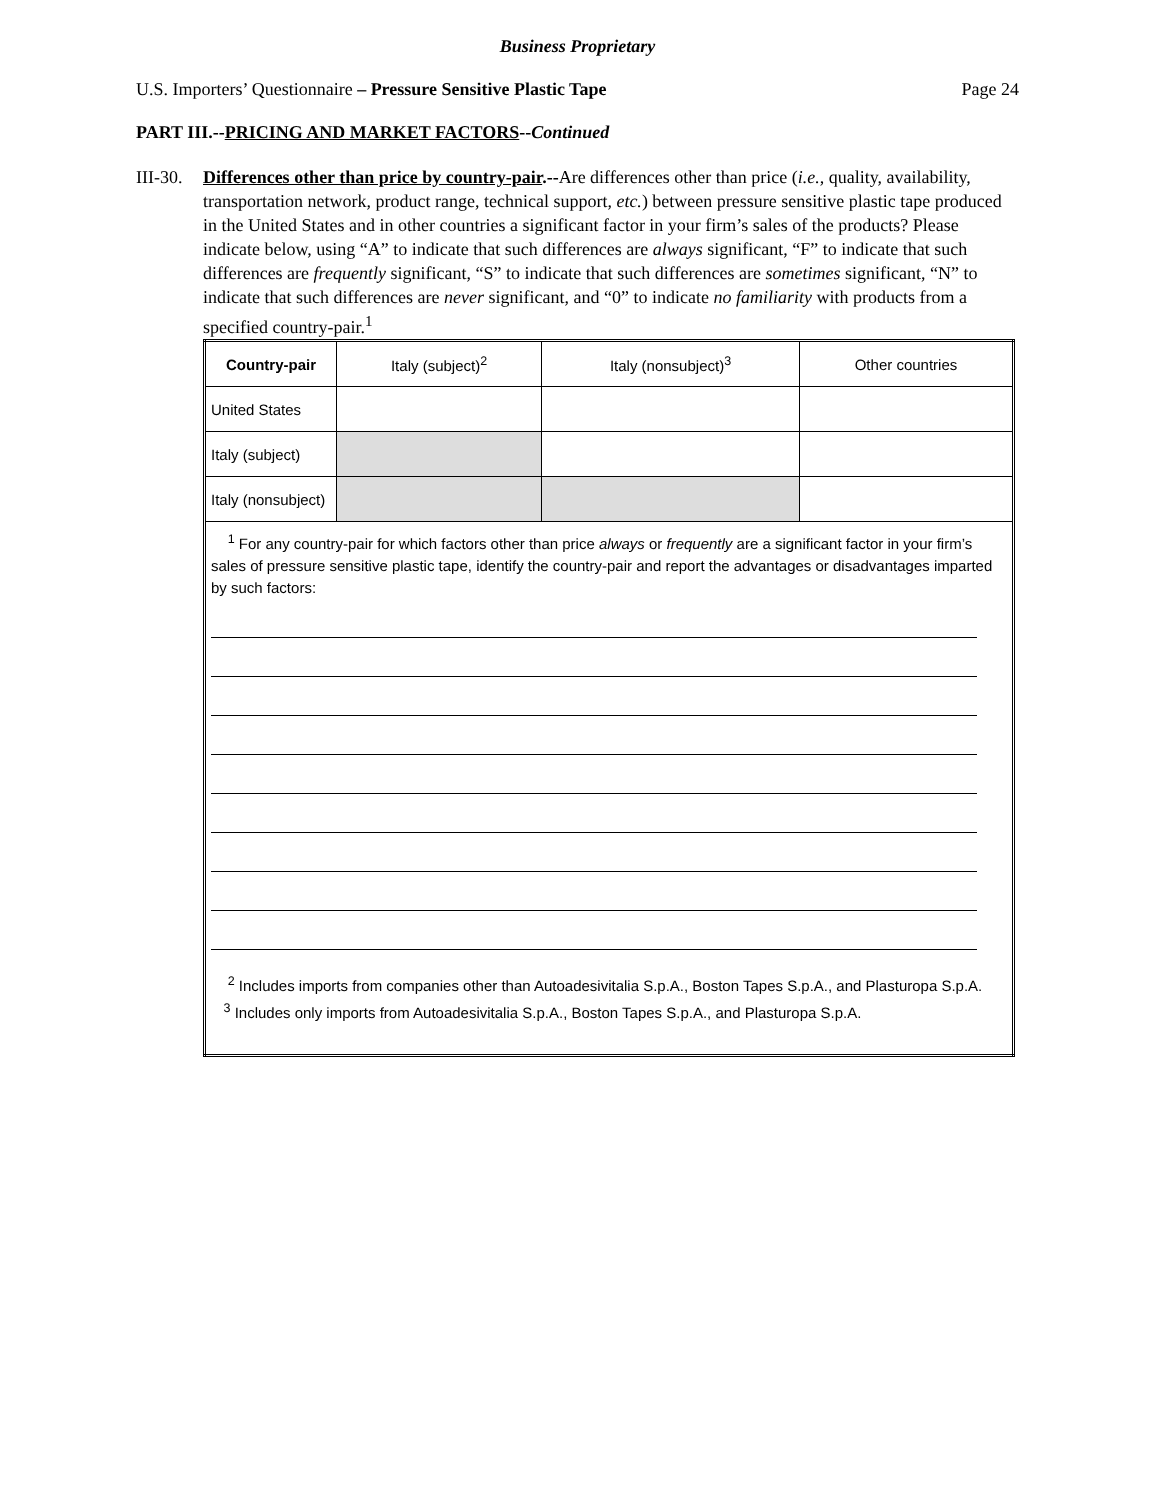Business Proprietary
U.S. Importers’ Questionnaire – Pressure Sensitive Plastic Tape Page 24
PART III.--PRICING AND MARKET FACTORS--Continued
III-30.
Differences other than price by country-pair.--Are differences other than price (i.e., quality, availability, transportation network, product range, technical support, etc.) between pressure sensitive plastic tape produced in the United States and in other countries a significant factor in your firm’s sales of the products? Please indicate below, using “A” to indicate that such differences are always significant, “F” to indicate that such differences are frequently significant, “S” to indicate that such differences are sometimes significant, “N” to indicate that such differences are never significant, and “0” to indicate no familiarity with products from a specified country-pair.<sup>1</sup>
| Country-pair | Italy (subject)<sup>2</sup> | Italy (nonsubject)<sup>3</sup> | Other countries |
| --- | --- | --- | --- |
| United States | | | |
| Italy (subject) | | | |
| Italy (nonsubject) | | | |
| <sup>1</sup> For any country-pair for which factors other than price always or frequently are a significant factor in your firm’s sales of pressure sensitive plastic tape, identify the country-pair and report the advantages or disadvantages imparted by such factors: <sup>2</sup> Includes imports from companies other than Autoadesivitalia S.p.A., Boston Tapes S.p.A., and Plasturopa S.p.A. <sup>3</sup> Includes only imports from Autoadesivitalia S.p.A., Boston Tapes S.p.A., and Plasturopa S.p.A. | | | |